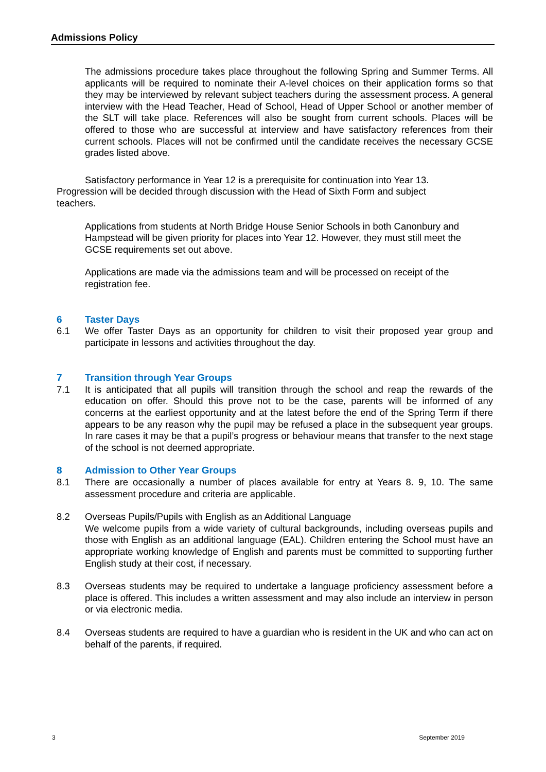Admissions Policy
The admissions procedure takes place throughout the following Spring and Summer Terms. All applicants will be required to nominate their A-level choices on their application forms so that they may be interviewed by relevant subject teachers during the assessment process. A general interview with the Head Teacher, Head of School, Head of Upper School or another member of the SLT will take place. References will also be sought from current schools. Places will be offered to those who are successful at interview and have satisfactory references from their current schools. Places will not be confirmed until the candidate receives the necessary GCSE grades listed above.
Satisfactory performance in Year 12 is a prerequisite for continuation into Year 13. Progression will be decided through discussion with the Head of Sixth Form and subject teachers.
Applications from students at North Bridge House Senior Schools in both Canonbury and Hampstead will be given priority for places into Year 12. However, they must still meet the GCSE requirements set out above.
Applications are made via the admissions team and will be processed on receipt of the registration fee.
6 Taster Days
6.1 We offer Taster Days as an opportunity for children to visit their proposed year group and participate in lessons and activities throughout the day.
7 Transition through Year Groups
7.1 It is anticipated that all pupils will transition through the school and reap the rewards of the education on offer. Should this prove not to be the case, parents will be informed of any concerns at the earliest opportunity and at the latest before the end of the Spring Term if there appears to be any reason why the pupil may be refused a place in the subsequent year groups. In rare cases it may be that a pupil’s progress or behaviour means that transfer to the next stage of the school is not deemed appropriate.
8 Admission to Other Year Groups
8.1 There are occasionally a number of places available for entry at Years 8. 9, 10. The same assessment procedure and criteria are applicable.
8.2 Overseas Pupils/Pupils with English as an Additional Language
We welcome pupils from a wide variety of cultural backgrounds, including overseas pupils and those with English as an additional language (EAL). Children entering the School must have an appropriate working knowledge of English and parents must be committed to supporting further English study at their cost, if necessary.
8.3 Overseas students may be required to undertake a language proficiency assessment before a place is offered. This includes a written assessment and may also include an interview in person or via electronic media.
8.4 Overseas students are required to have a guardian who is resident in the UK and who can act on behalf of the parents, if required.
3 September 2019